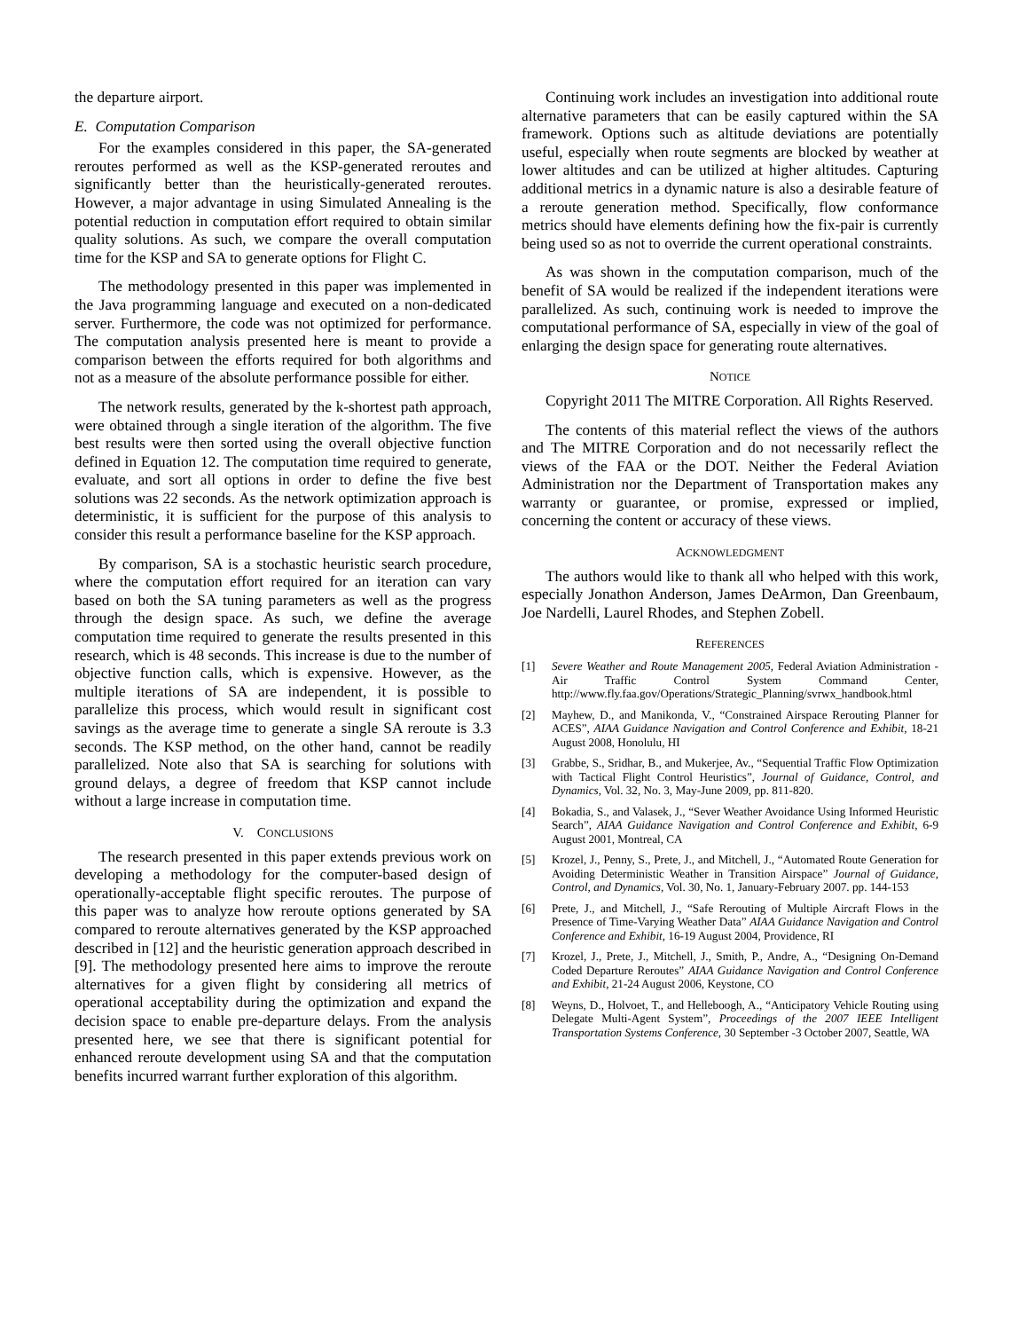the departure airport.
E. Computation Comparison
For the examples considered in this paper, the SA-generated reroutes performed as well as the KSP-generated reroutes and significantly better than the heuristically-generated reroutes. However, a major advantage in using Simulated Annealing is the potential reduction in computation effort required to obtain similar quality solutions. As such, we compare the overall computation time for the KSP and SA to generate options for Flight C.
The methodology presented in this paper was implemented in the Java programming language and executed on a non-dedicated server. Furthermore, the code was not optimized for performance. The computation analysis presented here is meant to provide a comparison between the efforts required for both algorithms and not as a measure of the absolute performance possible for either.
The network results, generated by the k-shortest path approach, were obtained through a single iteration of the algorithm. The five best results were then sorted using the overall objective function defined in Equation 12. The computation time required to generate, evaluate, and sort all options in order to define the five best solutions was 22 seconds. As the network optimization approach is deterministic, it is sufficient for the purpose of this analysis to consider this result a performance baseline for the KSP approach.
By comparison, SA is a stochastic heuristic search procedure, where the computation effort required for an iteration can vary based on both the SA tuning parameters as well as the progress through the design space. As such, we define the average computation time required to generate the results presented in this research, which is 48 seconds. This increase is due to the number of objective function calls, which is expensive. However, as the multiple iterations of SA are independent, it is possible to parallelize this process, which would result in significant cost savings as the average time to generate a single SA reroute is 3.3 seconds. The KSP method, on the other hand, cannot be readily parallelized. Note also that SA is searching for solutions with ground delays, a degree of freedom that KSP cannot include without a large increase in computation time.
V. CONCLUSIONS
The research presented in this paper extends previous work on developing a methodology for the computer-based design of operationally-acceptable flight specific reroutes. The purpose of this paper was to analyze how reroute options generated by SA compared to reroute alternatives generated by the KSP approached described in [12] and the heuristic generation approach described in [9]. The methodology presented here aims to improve the reroute alternatives for a given flight by considering all metrics of operational acceptability during the optimization and expand the decision space to enable pre-departure delays. From the analysis presented here, we see that there is significant potential for enhanced reroute development using SA and that the computation benefits incurred warrant further exploration of this algorithm.
Continuing work includes an investigation into additional route alternative parameters that can be easily captured within the SA framework. Options such as altitude deviations are potentially useful, especially when route segments are blocked by weather at lower altitudes and can be utilized at higher altitudes. Capturing additional metrics in a dynamic nature is also a desirable feature of a reroute generation method. Specifically, flow conformance metrics should have elements defining how the fix-pair is currently being used so as not to override the current operational constraints.
As was shown in the computation comparison, much of the benefit of SA would be realized if the independent iterations were parallelized. As such, continuing work is needed to improve the computational performance of SA, especially in view of the goal of enlarging the design space for generating route alternatives.
NOTICE
Copyright 2011 The MITRE Corporation. All Rights Reserved.
The contents of this material reflect the views of the authors and The MITRE Corporation and do not necessarily reflect the views of the FAA or the DOT. Neither the Federal Aviation Administration nor the Department of Transportation makes any warranty or guarantee, or promise, expressed or implied, concerning the content or accuracy of these views.
ACKNOWLEDGMENT
The authors would like to thank all who helped with this work, especially Jonathon Anderson, James DeArmon, Dan Greenbaum, Joe Nardelli, Laurel Rhodes, and Stephen Zobell.
REFERENCES
[1] Severe Weather and Route Management 2005, Federal Aviation Administration - Air Traffic Control System Command Center, http://www.fly.faa.gov/Operations/Strategic_Planning/svrwx_handbook.html
[2] Mayhew, D., and Manikonda, V., “Constrained Airspace Rerouting Planner for ACES”, AIAA Guidance Navigation and Control Conference and Exhibit, 18-21 August 2008, Honolulu, HI
[3] Grabbe, S., Sridhar, B., and Mukerjee, Av., “Sequential Traffic Flow Optimization with Tactical Flight Control Heuristics”, Journal of Guidance, Control, and Dynamics, Vol. 32, No. 3, May-June 2009, pp. 811-820.
[4] Bokadia, S., and Valasek, J., “Sever Weather Avoidance Using Informed Heuristic Search”, AIAA Guidance Navigation and Control Conference and Exhibit, 6-9 August 2001, Montreal, CA
[5] Krozel, J., Penny, S., Prete, J., and Mitchell, J., “Automated Route Generation for Avoiding Deterministic Weather in Transition Airspace” Journal of Guidance, Control, and Dynamics, Vol. 30, No. 1, January-February 2007. pp. 144-153
[6] Prete, J., and Mitchell, J., “Safe Rerouting of Multiple Aircraft Flows in the Presence of Time-Varying Weather Data” AIAA Guidance Navigation and Control Conference and Exhibit, 16-19 August 2004, Providence, RI
[7] Krozel, J., Prete, J., Mitchell, J., Smith, P., Andre, A., “Designing On-Demand Coded Departure Reroutes” AIAA Guidance Navigation and Control Conference and Exhibit, 21-24 August 2006, Keystone, CO
[8] Weyns, D., Holvoet, T., and Helleboogh, A., “Anticipatory Vehicle Routing using Delegate Multi-Agent System”, Proceedings of the 2007 IEEE Intelligent Transportation Systems Conference, 30 September -3 October 2007, Seattle, WA